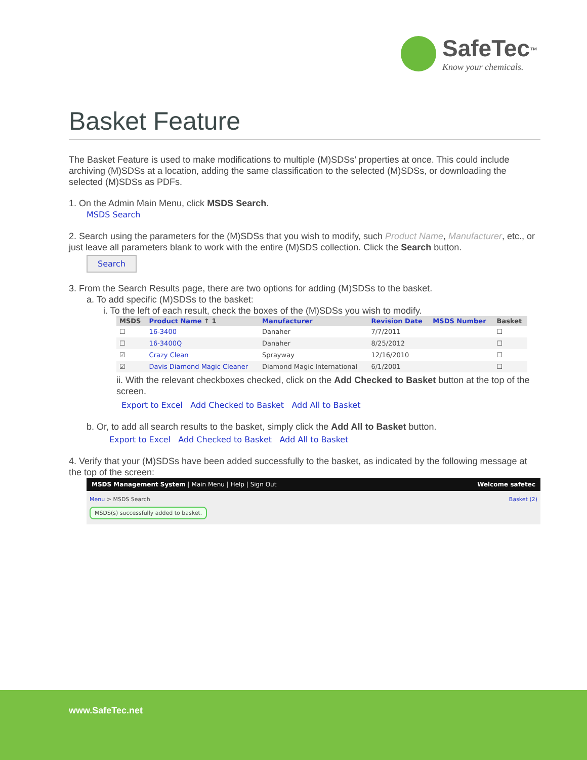SafeTec<sup>™</sup>
Know your chemicals.
Basket Feature
The Basket Feature is used to make modifications to multiple (M)SDSs’ properties at once. This could include archiving (M)SDSs at a location, adding the same classification to the selected (M)SDSs, or downloading the selected (M)SDSs as PDFs.
1. On the Admin Main Menu, click MSDS Search.
MSDS Search
2. Search using the parameters for the (M)SDSs that you wish to modify, such Product Name, Manufacturer, etc., or just leave all parameters blank to work with the entire (M)SDS collection. Click the Search button.
Search
3. From the Search Results page, there are two options for adding (M)SDSs to the basket.
a. To add specific (M)SDSs to the basket:
i. To the left of each result, check the boxes of the (M)SDSs you wish to modify.
| MSDS | Product Name ↑ 1 | Manufacturer | Revision Date | MSDS Number | Basket |
| --- | --- | --- | --- | --- | --- |
| ☐ | 16-3400 | Danaher | 7/7/2011 | | ☐ |
| ☐ | 16-3400Q | Danaher | 8/25/2012 | | ☐ |
| ☑ | Crazy Clean | Sprayway | 12/16/2010 | | ☐ |
| ☑ | Davis Diamond Magic Cleaner | Diamond Magic International | 6/1/2001 | | ☐ |
ii. With the relevant checkboxes checked, click on the Add Checked to Basket button at the top of the screen.
Export to Excel Add Checked to Basket Add All to Basket
b. Or, to add all search results to the basket, simply click the Add All to Basket button.
Export to Excel Add Checked to Basket Add All to Basket
4. Verify that your (M)SDSs have been added successfully to the basket, as indicated by the following message at the top of the screen:
MSDS Management System | Main Menu | Help | Sign Out Welcome safetec
Menu > MSDS Search Basket (2)
MSDS(s) successfully added to basket.
www.SafeTec.net